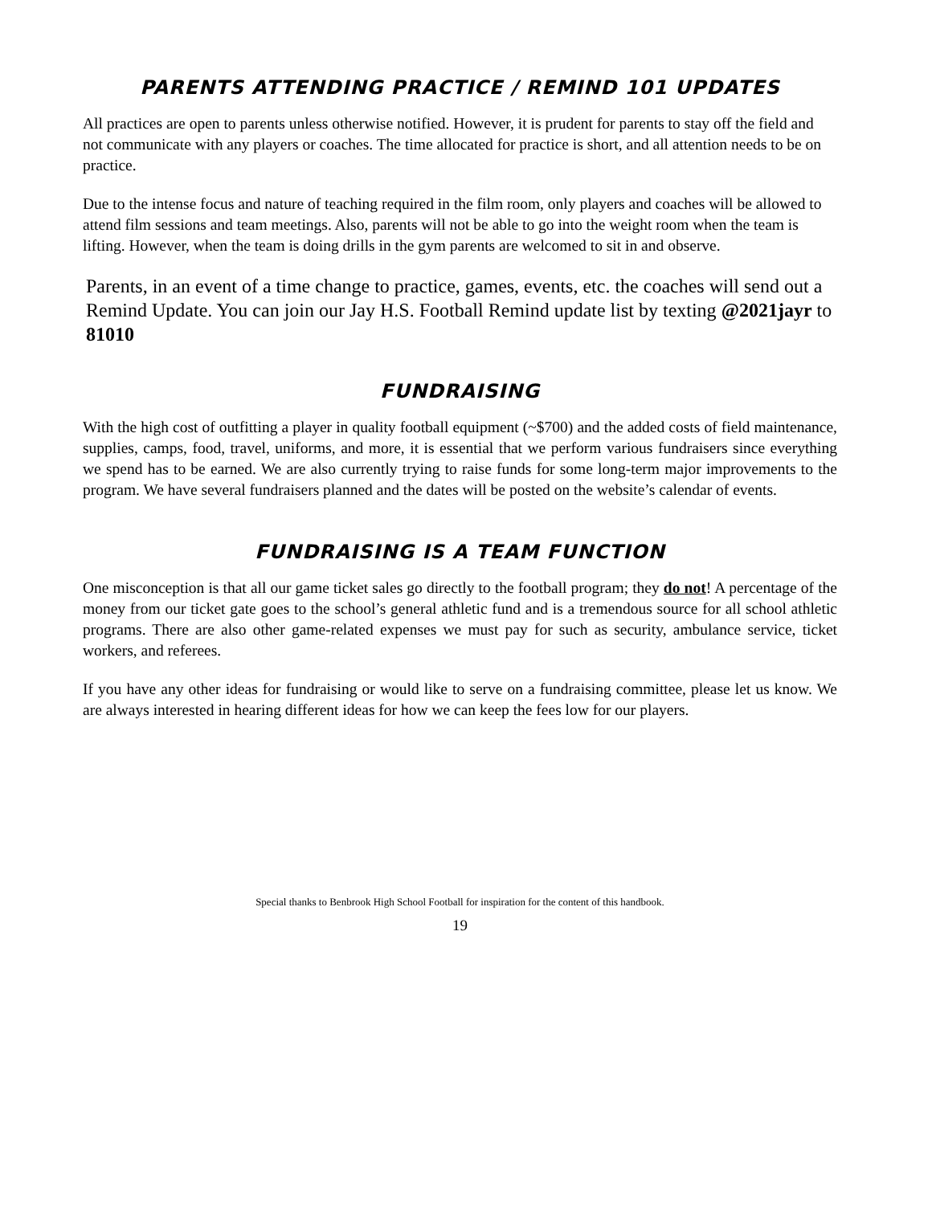PARENTS ATTENDING PRACTICE / REMIND 101 UPDATES
All practices are open to parents unless otherwise notified. However, it is prudent for parents to stay off the field and not communicate with any players or coaches. The time allocated for practice is short, and all attention needs to be on practice.
Due to the intense focus and nature of teaching required in the film room, only players and coaches will be allowed to attend film sessions and team meetings. Also, parents will not be able to go into the weight room when the team is lifting. However, when the team is doing drills in the gym parents are welcomed to sit in and observe.
Parents, in an event of a time change to practice, games, events, etc. the coaches will send out a Remind Update. You can join our Jay H.S. Football Remind update list by texting @2021jayr to 81010
FUNDRAISING
With the high cost of outfitting a player in quality football equipment (~$700) and the added costs of field maintenance, supplies, camps, food, travel, uniforms, and more, it is essential that we perform various fundraisers since everything we spend has to be earned. We are also currently trying to raise funds for some long-term major improvements to the program. We have several fundraisers planned and the dates will be posted on the website’s calendar of events.
FUNDRAISING IS A TEAM FUNCTION
One misconception is that all our game ticket sales go directly to the football program; they do not! A percentage of the money from our ticket gate goes to the school’s general athletic fund and is a tremendous source for all school athletic programs. There are also other game-related expenses we must pay for such as security, ambulance service, ticket workers, and referees.
If you have any other ideas for fundraising or would like to serve on a fundraising committee, please let us know. We are always interested in hearing different ideas for how we can keep the fees low for our players.
Special thanks to Benbrook High School Football for inspiration for the content of this handbook.
19